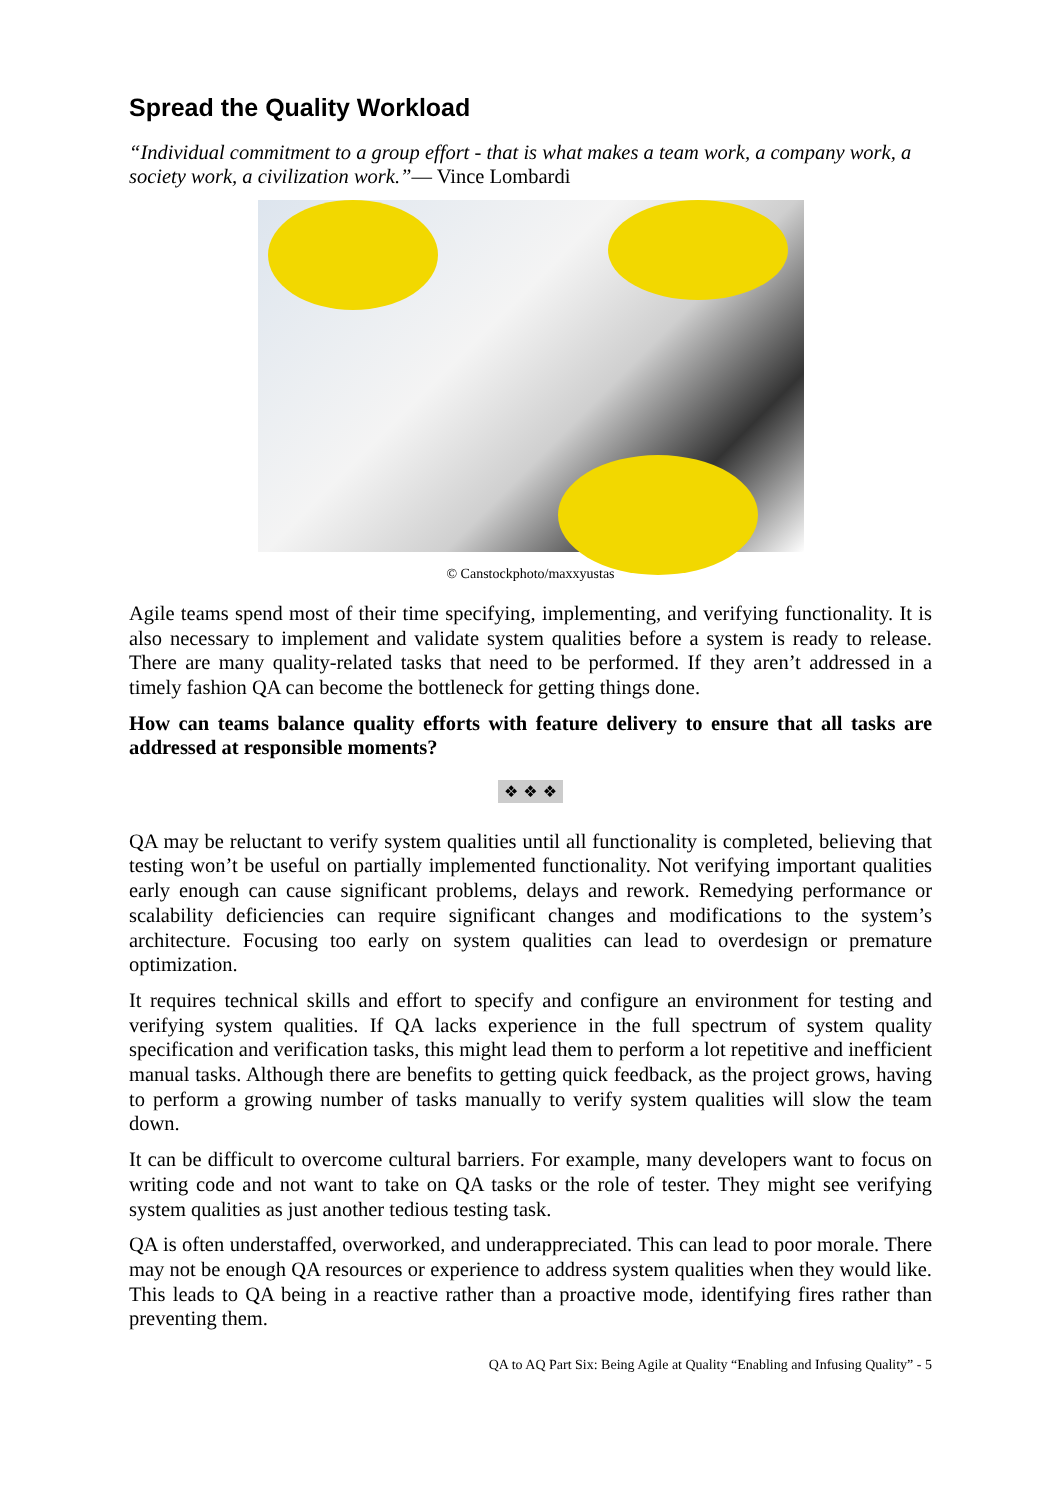Spread the Quality Workload
“Individual commitment to a group effort - that is what makes a team work, a company work, a society work, a civilization work.”— Vince Lombardi
© Canstockphoto/maxxyustas
Agile teams spend most of their time specifying, implementing, and verifying functionality. It is also necessary to implement and validate system qualities before a system is ready to release. There are many quality-related tasks that need to be performed. If they aren’t addressed in a timely fashion QA can become the bottleneck for getting things done.
How can teams balance quality efforts with feature delivery to ensure that all tasks are addressed at responsible moments?
❖ ❖ ❖
QA may be reluctant to verify system qualities until all functionality is completed, believing that testing won’t be useful on partially implemented functionality. Not verifying important qualities early enough can cause significant problems, delays and rework. Remedying performance or scalability deficiencies can require significant changes and modifications to the system’s architecture. Focusing too early on system qualities can lead to overdesign or premature optimization.
It requires technical skills and effort to specify and configure an environment for testing and verifying system qualities. If QA lacks experience in the full spectrum of system quality specification and verification tasks, this might lead them to perform a lot repetitive and inefficient manual tasks. Although there are benefits to getting quick feedback, as the project grows, having to perform a growing number of tasks manually to verify system qualities will slow the team down.
It can be difficult to overcome cultural barriers. For example, many developers want to focus on writing code and not want to take on QA tasks or the role of tester. They might see verifying system qualities as just another tedious testing task.
QA is often understaffed, overworked, and underappreciated. This can lead to poor morale. There may not be enough QA resources or experience to address system qualities when they would like. This leads to QA being in a reactive rather than a proactive mode, identifying fires rather than preventing them.
QA to AQ Part Six: Being Agile at Quality “Enabling and Infusing Quality” - 5